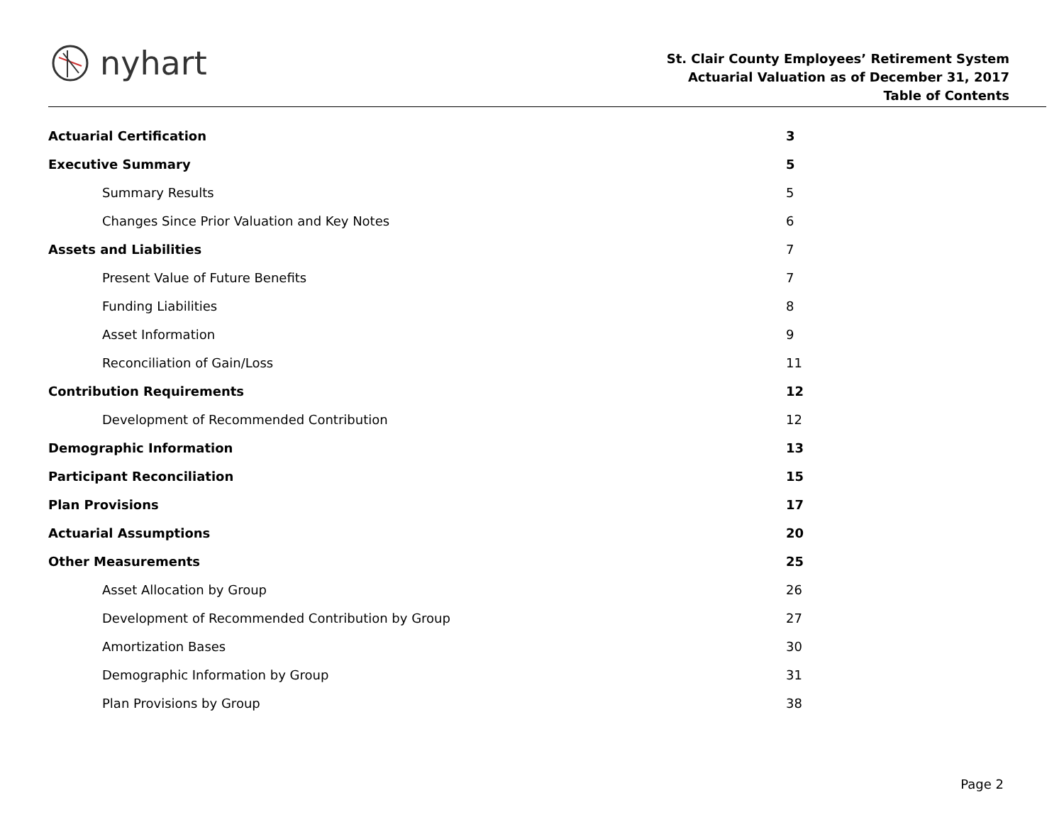nyhart
St. Clair County Employees’ Retirement System
Actuarial Valuation as of December 31, 2017
Table of Contents
Actuarial Certification 3
Executive Summary 5
Summary Results 5
Changes Since Prior Valuation and Key Notes 6
Assets and Liabilities 7
Present Value of Future Benefits 7
Funding Liabilities 8
Asset Information 9
Reconciliation of Gain/Loss 11
Contribution Requirements 12
Development of Recommended Contribution 12
Demographic Information 13
Participant Reconciliation 15
Plan Provisions 17
Actuarial Assumptions 20
Other Measurements 25
Asset Allocation by Group 26
Development of Recommended Contribution by Group 27
Amortization Bases 30
Demographic Information by Group 31
Plan Provisions by Group 38
Page 2